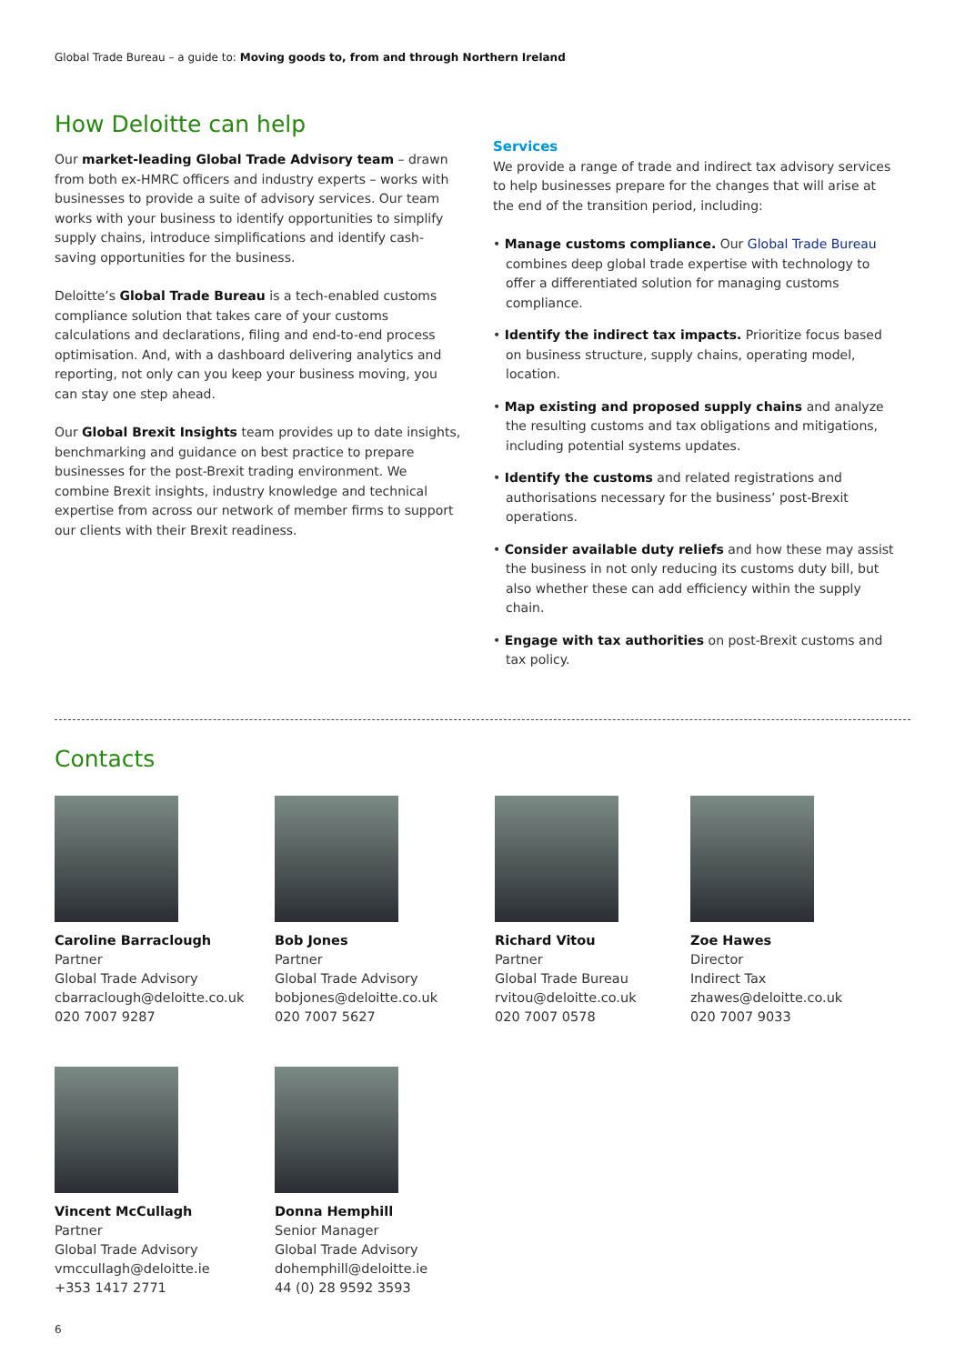Global Trade Bureau – a guide to: Moving goods to, from and through Northern Ireland
How Deloitte can help
Our market-leading Global Trade Advisory team – drawn from both ex-HMRC officers and industry experts – works with businesses to provide a suite of advisory services. Our team works with your business to identify opportunities to simplify supply chains, introduce simplifications and identify cash-saving opportunities for the business.
Deloitte’s Global Trade Bureau is a tech-enabled customs compliance solution that takes care of your customs calculations and declarations, filing and end-to-end process optimisation. And, with a dashboard delivering analytics and reporting, not only can you keep your business moving, you can stay one step ahead.
Our Global Brexit Insights team provides up to date insights, benchmarking and guidance on best practice to prepare businesses for the post-Brexit trading environment. We combine Brexit insights, industry knowledge and technical expertise from across our network of member firms to support our clients with their Brexit readiness.
Services
We provide a range of trade and indirect tax advisory services to help businesses prepare for the changes that will arise at the end of the transition period, including:
• Manage customs compliance. Our Global Trade Bureau combines deep global trade expertise with technology to offer a differentiated solution for managing customs compliance.
• Identify the indirect tax impacts. Prioritize focus based on business structure, supply chains, operating model, location.
• Map existing and proposed supply chains and analyze the resulting customs and tax obligations and mitigations, including potential systems updates.
• Identify the customs and related registrations and authorisations necessary for the business’ post-Brexit operations.
• Consider available duty reliefs and how these may assist the business in not only reducing its customs duty bill, but also whether these can add efficiency within the supply chain.
• Engage with tax authorities on post-Brexit customs and tax policy.
Contacts
Caroline Barraclough
Partner
Global Trade Advisory
cbarraclough@deloitte.co.uk
020 7007 9287
Bob Jones
Partner
Global Trade Advisory
bobjones@deloitte.co.uk
020 7007 5627
Richard Vitou
Partner
Global Trade Bureau
rvitou@deloitte.co.uk
020 7007 0578
Zoe Hawes
Director
Indirect Tax
zhawes@deloitte.co.uk
020 7007 9033
Vincent McCullagh
Partner
Global Trade Advisory
vmccullagh@deloitte.ie
+353 1417 2771
Donna Hemphill
Senior Manager
Global Trade Advisory
dohemphill@deloitte.ie
44 (0) 28 9592 3593
6